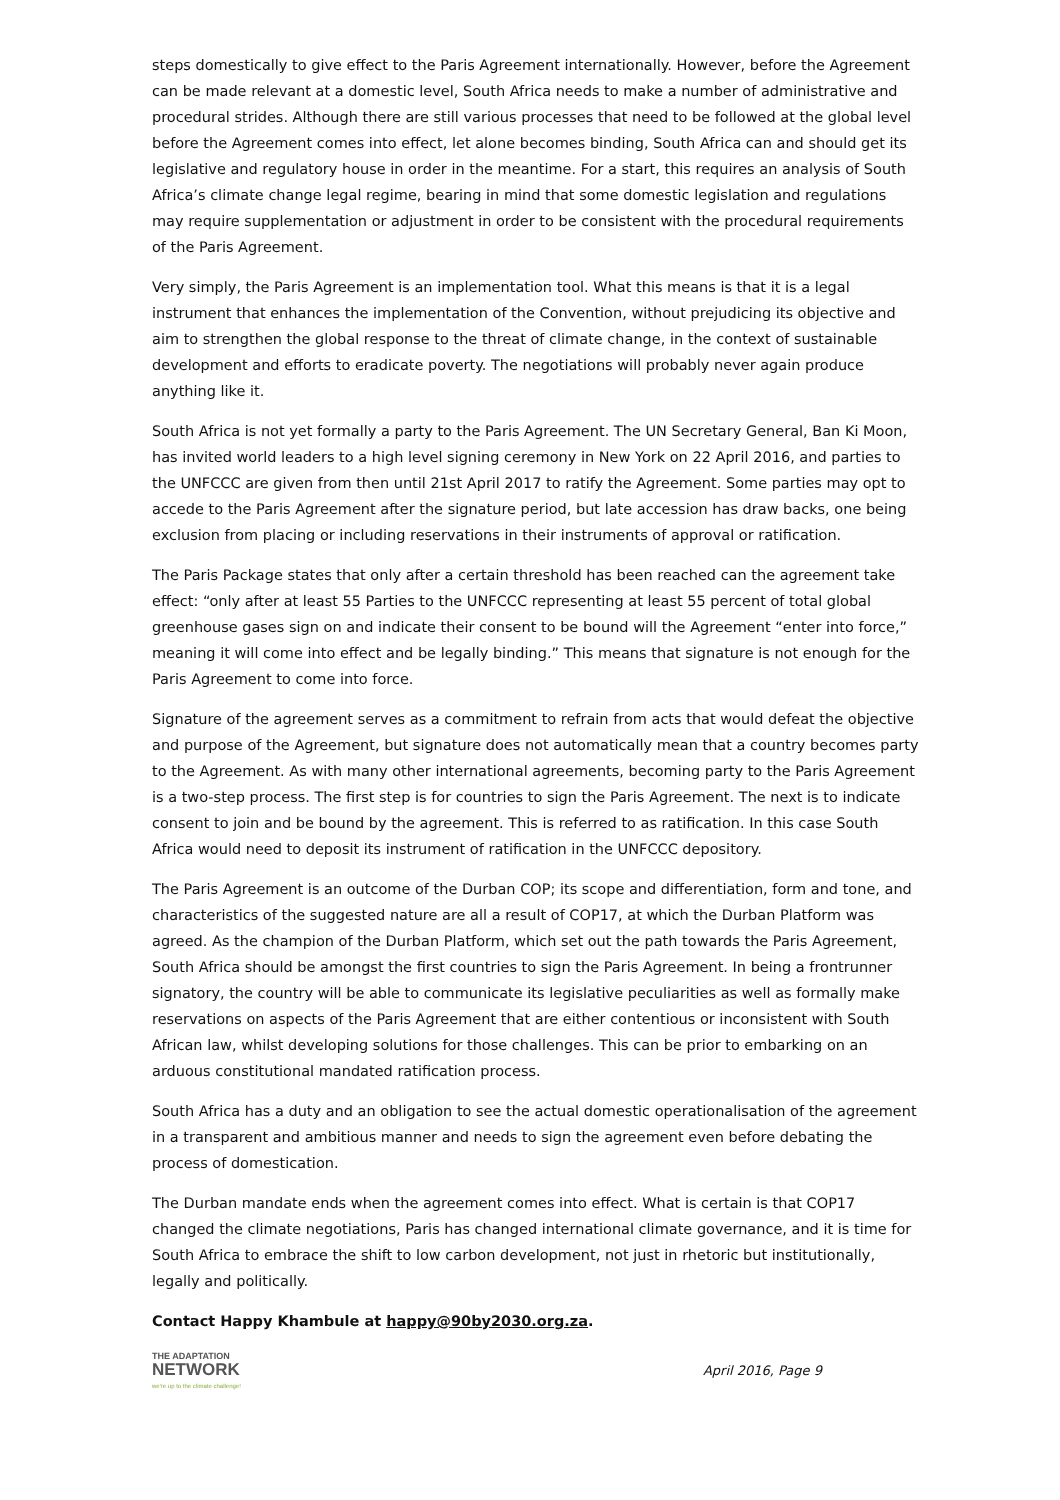steps domestically to give effect to the Paris Agreement internationally. However, before the Agreement can be made relevant at a domestic level, South Africa needs to make a number of administrative and procedural strides. Although there are still various processes that need to be followed at the global level before the Agreement comes into effect, let alone becomes binding, South Africa can and should get its legislative and regulatory house in order in the meantime. For a start, this requires an analysis of South Africa’s climate change legal regime, bearing in mind that some domestic legislation and regulations may require supplementation or adjustment in order to be consistent with the procedural requirements of the Paris Agreement.
Very simply, the Paris Agreement is an implementation tool. What this means is that it is a legal instrument that enhances the implementation of the Convention, without prejudicing its objective and aim to strengthen the global response to the threat of climate change, in the context of sustainable development and efforts to eradicate poverty. The negotiations will probably never again produce anything like it.
South Africa is not yet formally a party to the Paris Agreement. The UN Secretary General, Ban Ki Moon, has invited world leaders to a high level signing ceremony in New York on 22 April 2016, and parties to the UNFCCC are given from then until 21st April 2017 to ratify the Agreement. Some parties may opt to accede to the Paris Agreement after the signature period, but late accession has draw backs, one being exclusion from placing or including reservations in their instruments of approval or ratification.
The Paris Package states that only after a certain threshold has been reached can the agreement take effect: “only after at least 55 Parties to the UNFCCC representing at least 55 percent of total global greenhouse gases sign on and indicate their consent to be bound will the Agreement “enter into force,” meaning it will come into effect and be legally binding.” This means that signature is not enough for the Paris Agreement to come into force.
Signature of the agreement serves as a commitment to refrain from acts that would defeat the objective and purpose of the Agreement, but signature does not automatically mean that a country becomes party to the Agreement. As with many other international agreements, becoming party to the Paris Agreement is a two-step process. The first step is for countries to sign the Paris Agreement. The next is to indicate consent to join and be bound by the agreement. This is referred to as ratification. In this case South Africa would need to deposit its instrument of ratification in the UNFCCC depository.
The Paris Agreement is an outcome of the Durban COP; its scope and differentiation, form and tone, and characteristics of the suggested nature are all a result of COP17, at which the Durban Platform was agreed. As the champion of the Durban Platform, which set out the path towards the Paris Agreement, South Africa should be amongst the first countries to sign the Paris Agreement. In being a frontrunner signatory, the country will be able to communicate its legislative peculiarities as well as formally make reservations on aspects of the Paris Agreement that are either contentious or inconsistent with South African law, whilst developing solutions for those challenges. This can be prior to embarking on an arduous constitutional mandated ratification process.
South Africa has a duty and an obligation to see the actual domestic operationalisation of the agreement in a transparent and ambitious manner and needs to sign the agreement even before debating the process of domestication.
The Durban mandate ends when the agreement comes into effect. What is certain is that COP17 changed the climate negotiations, Paris has changed international climate governance, and it is time for South Africa to embrace the shift to low carbon development, not just in rhetoric but institutionally, legally and politically.
Contact Happy Khambule at happy@90by2030.org.za.
THE ADAPTATION
NETWORK
we're up to the climate challenge!
April 2016, Page 9